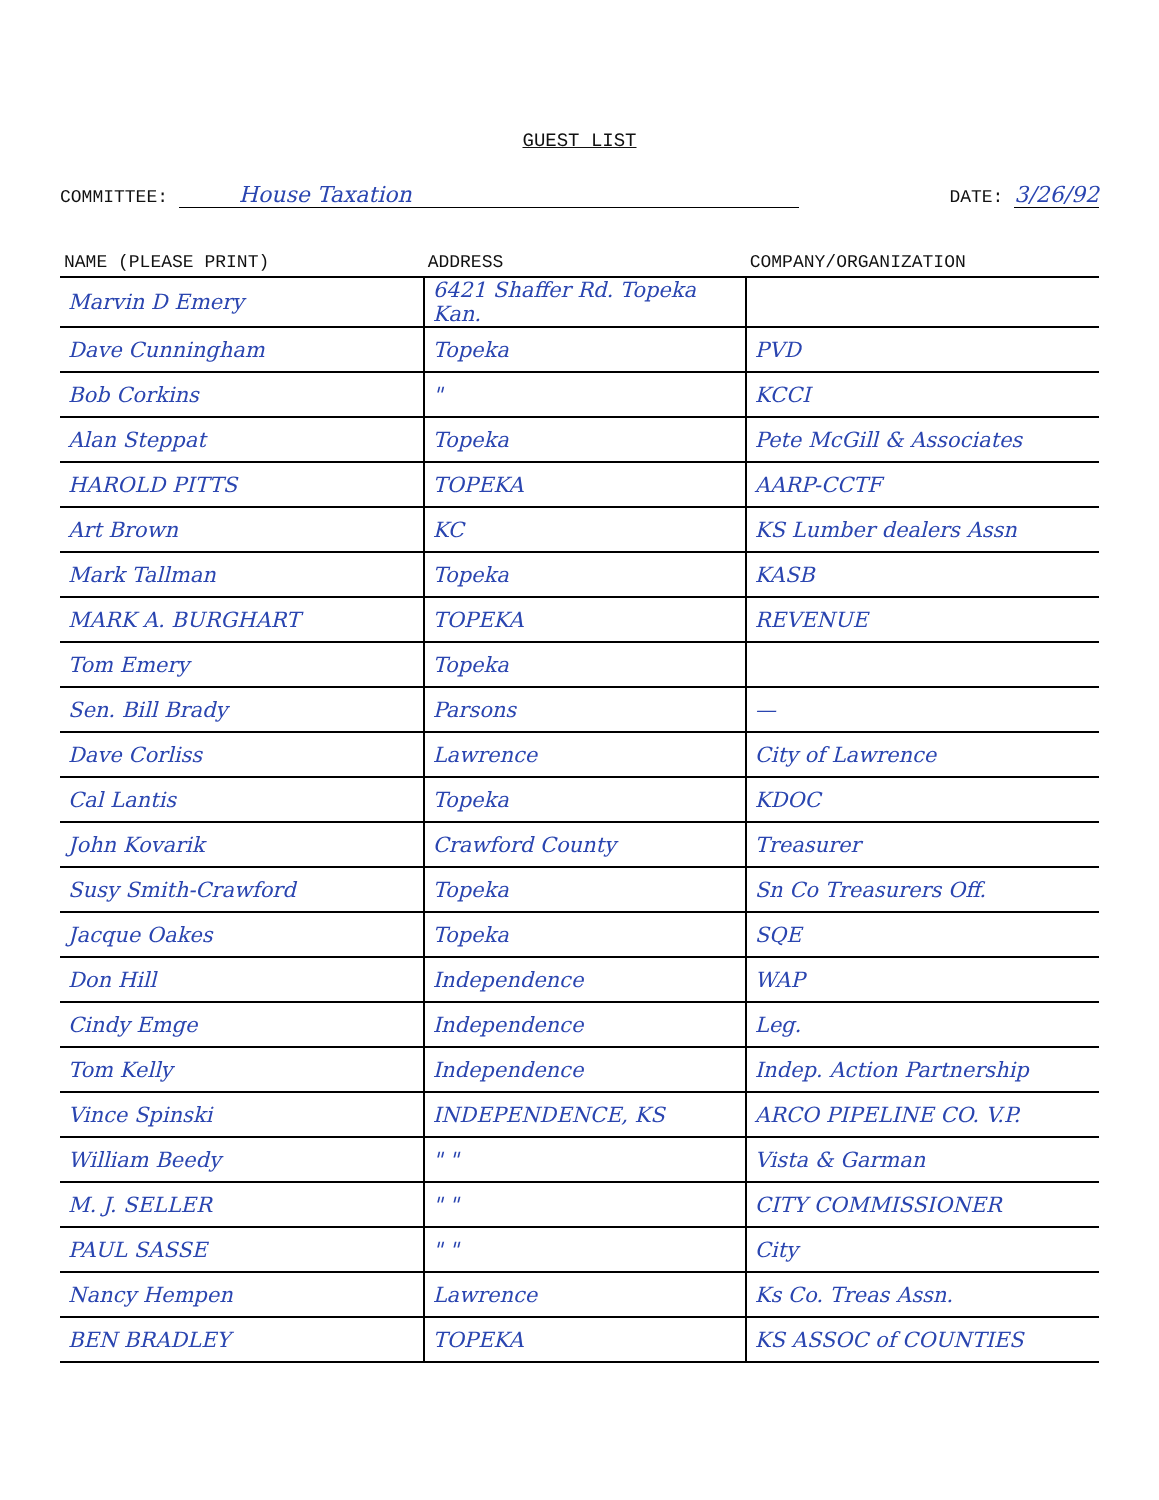GUEST LIST
COMMITTEE: House Taxation
DATE: 3/26/92
| NAME (PLEASE PRINT) | ADDRESS | COMPANY/ORGANIZATION |
| --- | --- | --- |
| Marvin D Emery | 6421 Shaffer Rd. Topeka Kan. | |
| Dave Cunningham | Topeka | PVD |
| Bob Corkins | " | KCCI |
| Alan Steppat | Topeka | Pete McGill & Associates |
| HAROLD PITTS | TOPEKA | AARP-CCTF |
| Art Brown | KC | KS Lumber dealers Assn |
| Mark Tallman | Topeka | KASB |
| MARK A. BURGHART | TOPEKA | REVENUE |
| Tom Emery | Topeka | |
| Sen. Bill Brady | Parsons | — |
| Dave Corliss | Lawrence | City of Lawrence |
| Cal Lantis | Topeka | KDOC |
| John Kovarik | Crawford County | Treasurer |
| Susy Smith-Crawford | Topeka | Sn Co Treasurers Off. |
| Jacque Oakes | Topeka | SQE |
| Don Hill | Independence | WAP |
| Cindy Emge | Independence | Leg. |
| Tom Kelly | Independence | Indep. Action Partnership |
| Vince Spinski | INDEPENDENCE, KS | ARCO PIPELINE CO. V.P. |
| William Beedy | " " | Vista & Garman |
| M. J. SELLER | " " | CITY COMMISSIONER |
| PAUL SASSE | " " | City |
| Nancy Hempen | Lawrence | Ks Co. Treas Assn. |
| BEN BRADLEY | TOPEKA | KS ASSOC of COUNTIES |